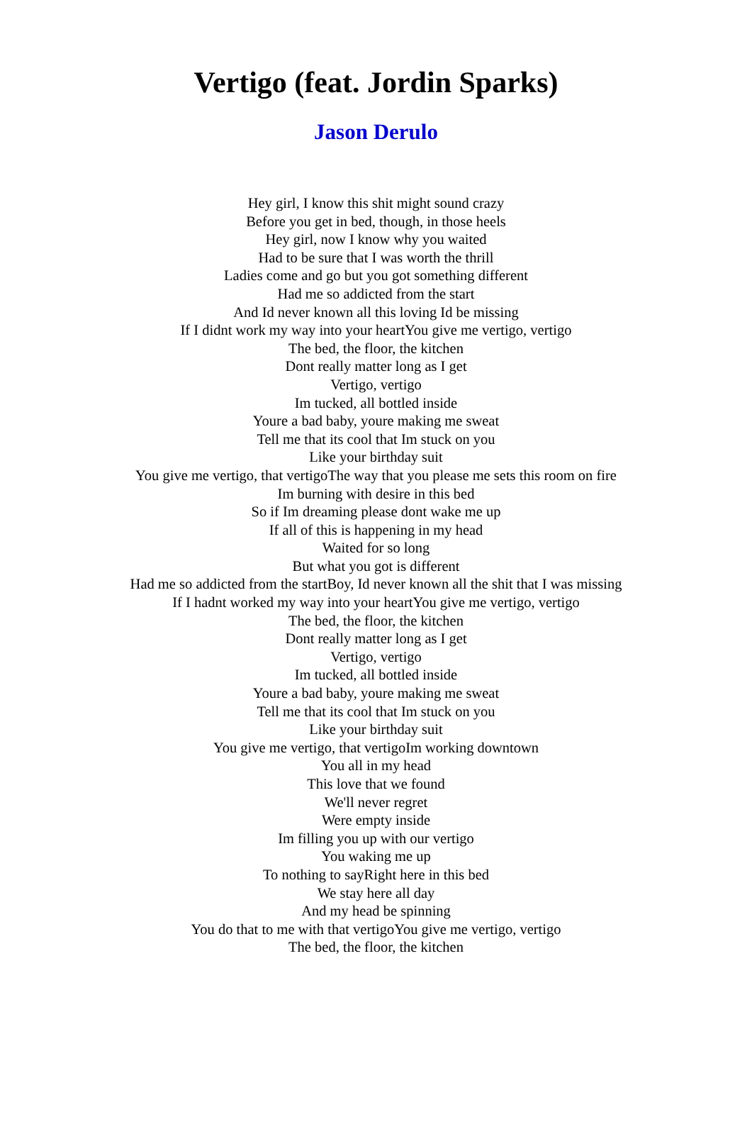Vertigo (feat. Jordin Sparks)
Jason Derulo
Hey girl, I know this shit might sound crazy
Before you get in bed, though, in those heels
Hey girl, now I know why you waited
Had to be sure that I was worth the thrill
Ladies come and go but you got something different
Had me so addicted from the start
And Id never known all this loving Id be missing
If I didnt work my way into your heartYou give me vertigo, vertigo
The bed, the floor, the kitchen
Dont really matter long as I get
Vertigo, vertigo
Im tucked, all bottled inside
Youre a bad baby, youre making me sweat
Tell me that its cool that Im stuck on you
Like your birthday suit
You give me vertigo, that vertigoThe way that you please me sets this room on fire
Im burning with desire in this bed
So if Im dreaming please dont wake me up
If all of this is happening in my head
Waited for so long
But what you got is different
Had me so addicted from the startBoy, Id never known all the shit that I was missing
If I hadnt worked my way into your heartYou give me vertigo, vertigo
The bed, the floor, the kitchen
Dont really matter long as I get
Vertigo, vertigo
Im tucked, all bottled inside
Youre a bad baby, youre making me sweat
Tell me that its cool that Im stuck on you
Like your birthday suit
You give me vertigo, that vertigoIm working downtown
You all in my head
This love that we found
We'll never regret
Were empty inside
Im filling you up with our vertigo
You waking me up
To nothing to sayRight here in this bed
We stay here all day
And my head be spinning
You do that to me with that vertigoYou give me vertigo, vertigo
The bed, the floor, the kitchen